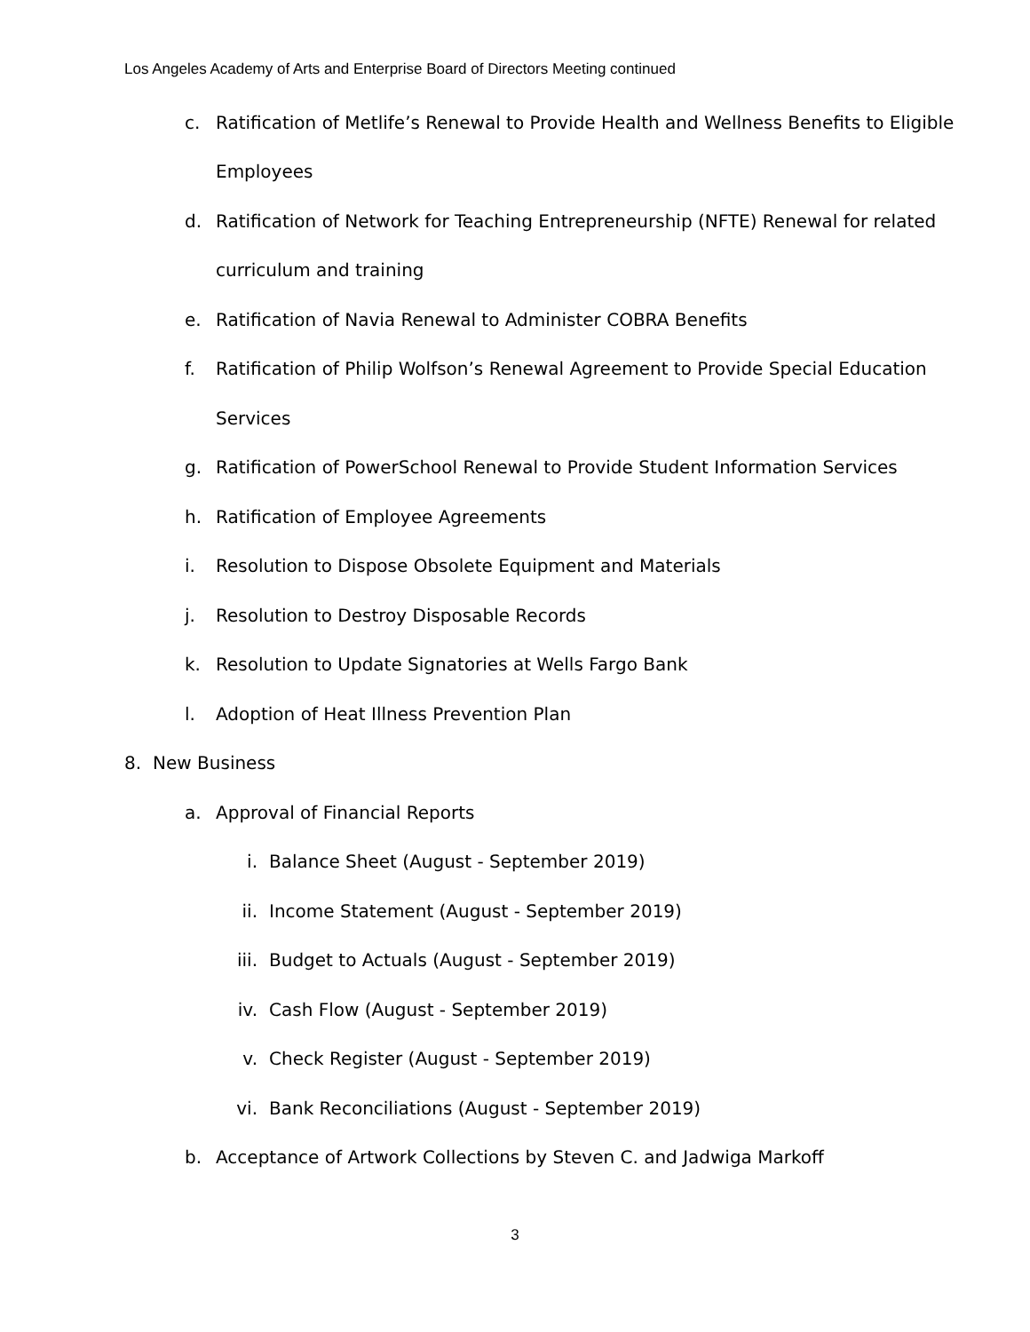Los Angeles Academy of Arts and Enterprise Board of Directors Meeting continued
c. Ratification of Metlife’s Renewal to Provide Health and Wellness Benefits to Eligible
Employees
d. Ratification of Network for Teaching Entrepreneurship (NFTE) Renewal for related
curriculum and training
e. Ratification of Navia Renewal to Administer COBRA Benefits
f. Ratification of Philip Wolfson’s Renewal Agreement to Provide Special Education
Services
g. Ratification of PowerSchool Renewal to Provide Student Information Services
h. Ratification of Employee Agreements
i. Resolution to Dispose Obsolete Equipment and Materials
j. Resolution to Destroy Disposable Records
k. Resolution to Update Signatories at Wells Fargo Bank
l. Adoption of Heat Illness Prevention Plan
8. New Business
a. Approval of Financial Reports
i. Balance Sheet (August - September 2019)
ii. Income Statement (August - September 2019)
iii. Budget to Actuals (August - September 2019)
iv. Cash Flow (August - September 2019)
v. Check Register (August - September 2019)
vi. Bank Reconciliations (August - September 2019)
b. Acceptance of Artwork Collections by Steven C. and Jadwiga Markoff
3